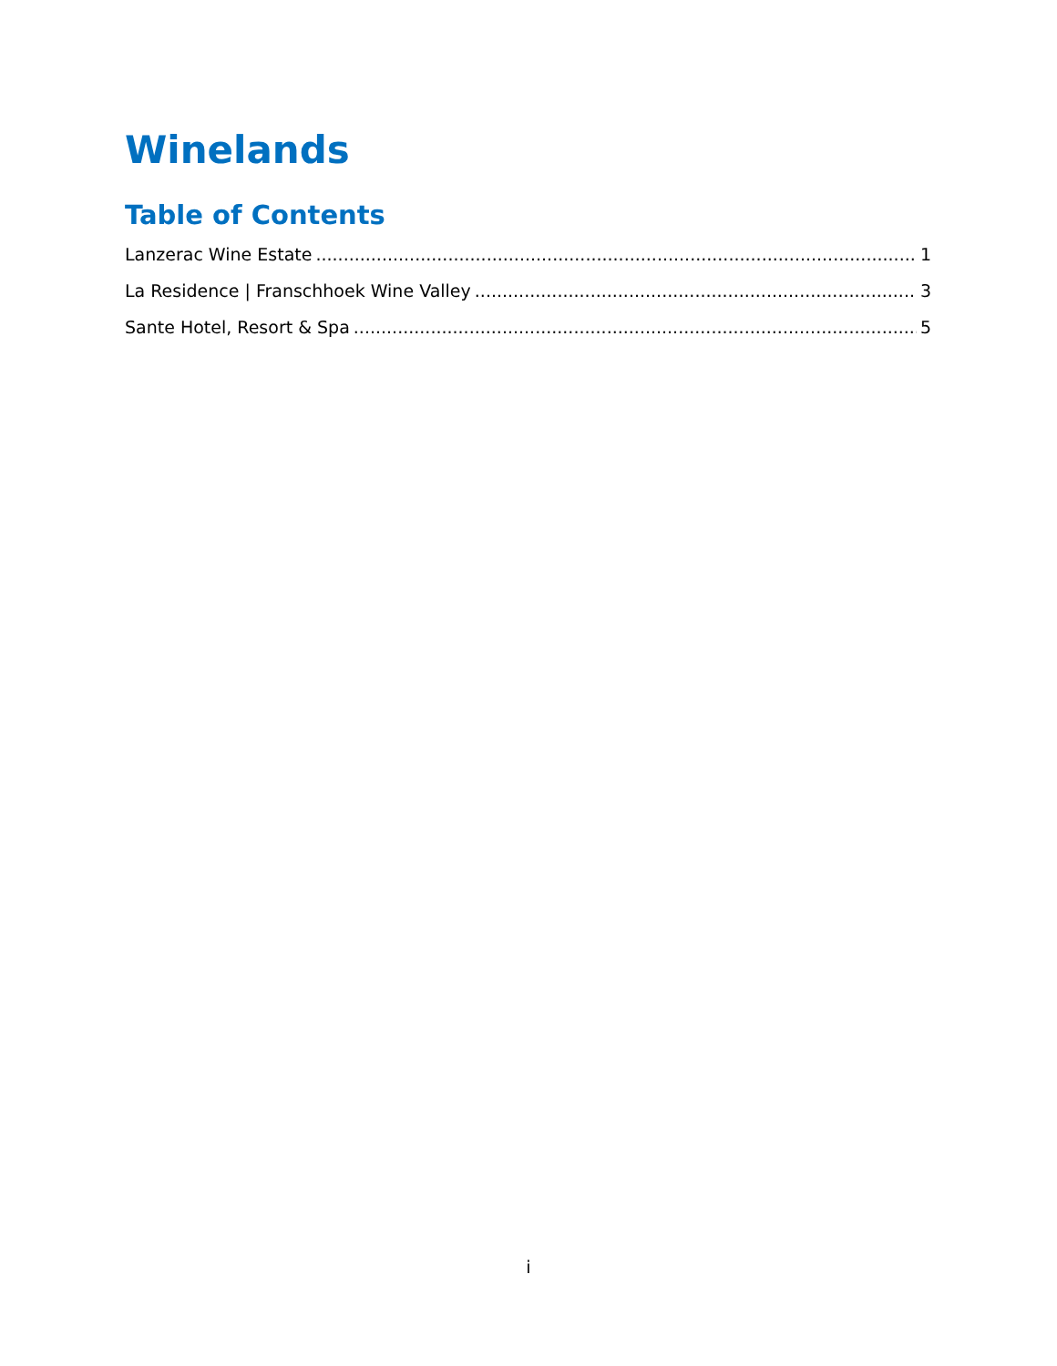Winelands
Table of Contents
Lanzerac Wine Estate 1
La Residence | Franschhoek Wine Valley 3
Sante Hotel, Resort & Spa 5
i